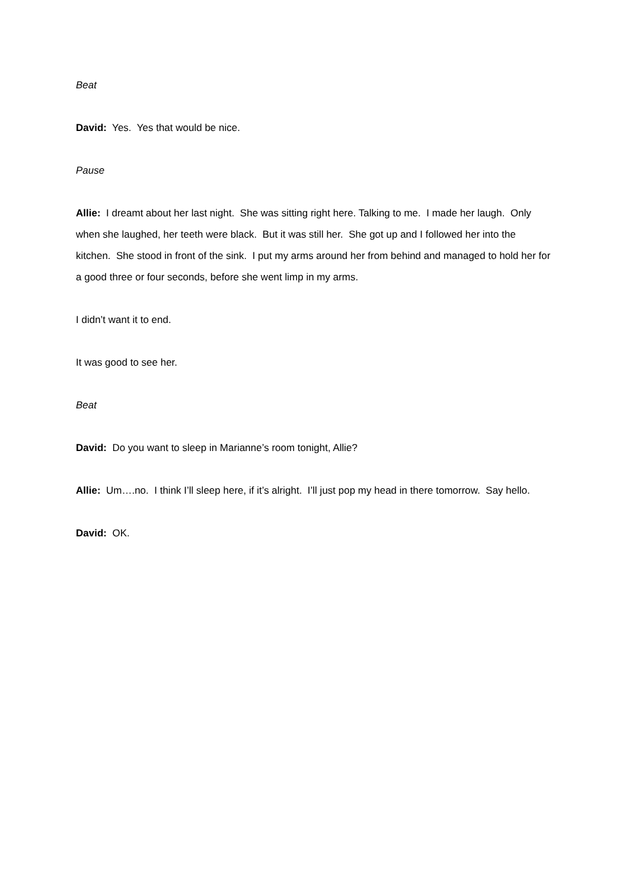Beat
David: Yes. Yes that would be nice.
Pause
Allie: I dreamt about her last night. She was sitting right here. Talking to me. I made her laugh. Only when she laughed, her teeth were black. But it was still her. She got up and I followed her into the kitchen. She stood in front of the sink. I put my arms around her from behind and managed to hold her for a good three or four seconds, before she went limp in my arms.
I didn’t want it to end.
It was good to see her.
Beat
David: Do you want to sleep in Marianne’s room tonight, Allie?
Allie: Um….no. I think I’ll sleep here, if it’s alright. I’ll just pop my head in there tomorrow. Say hello.
David: OK.